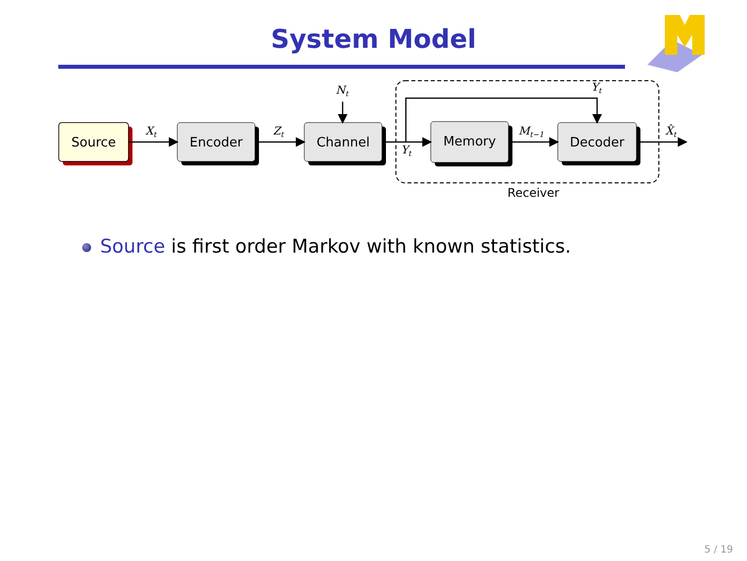System Model
Source
Encoder
Channel
Memory
Decoder
Xt
Zt
Nt
Yt
Yt
Mt−1
X̂t
Receiver
Source is first order Markov with known statistics.
5 / 19